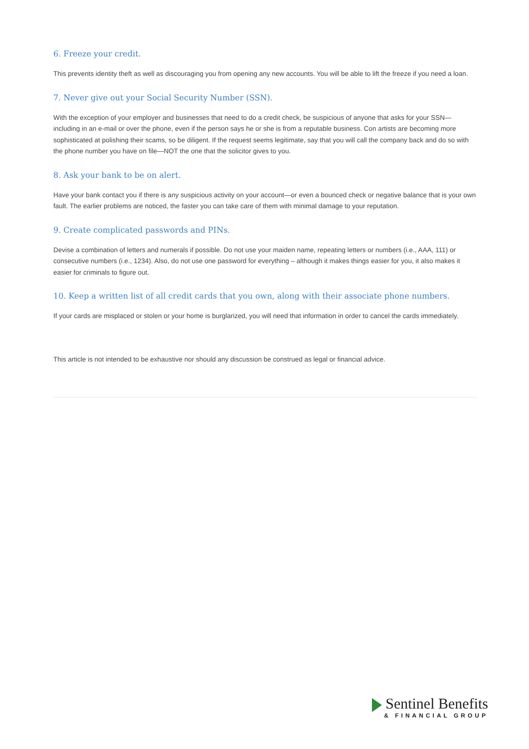6. Freeze your credit.
This prevents identity theft as well as discouraging you from opening any new accounts. You will be able to lift the freeze if you need a loan.
7. Never give out your Social Security Number (SSN).
With the exception of your employer and businesses that need to do a credit check, be suspicious of anyone that asks for your SSN—including in an e-mail or over the phone, even if the person says he or she is from a reputable business. Con artists are becoming more sophisticated at polishing their scams, so be diligent. If the request seems legitimate, say that you will call the company back and do so with the phone number you have on file—NOT the one that the solicitor gives to you.
8. Ask your bank to be on alert.
Have your bank contact you if there is any suspicious activity on your account—or even a bounced check or negative balance that is your own fault. The earlier problems are noticed, the faster you can take care of them with minimal damage to your reputation.
9. Create complicated passwords and PINs.
Devise a combination of letters and numerals if possible. Do not use your maiden name, repeating letters or numbers (i.e., AAA, 111) or consecutive numbers (i.e., 1234). Also, do not use one password for everything – although it makes things easier for you, it also makes it easier for criminals to figure out.
10. Keep a written list of all credit cards that you own, along with their associate phone numbers.
If your cards are misplaced or stolen or your home is burglarized, you will need that information in order to cancel the cards immediately.
This article is not intended to be exhaustive nor should any discussion be construed as legal or financial advice.
Sentinel Benefits
& FINANCIAL GROUP